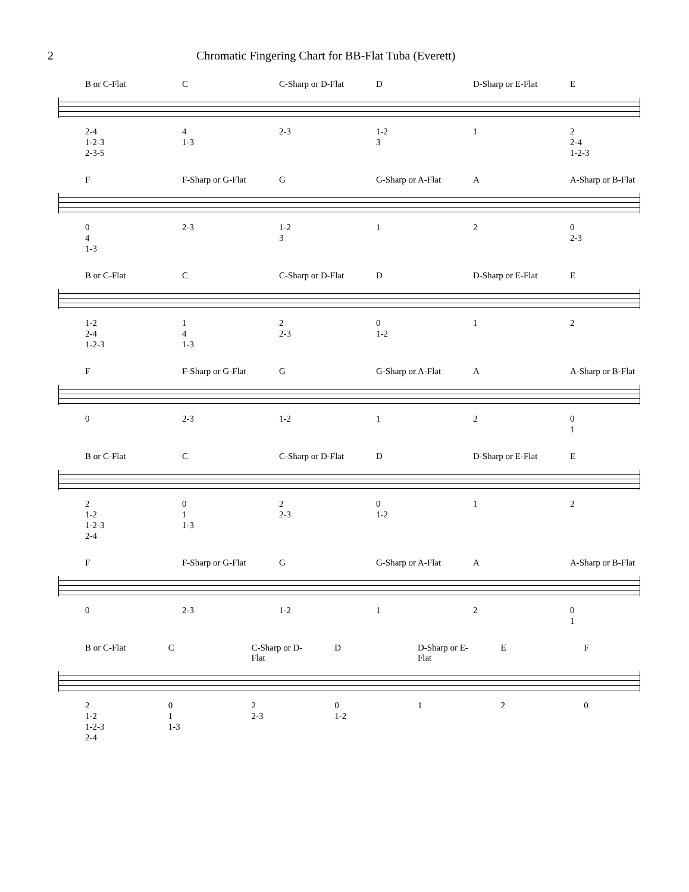2 Chromatic Fingering Chart for BB-Flat Tuba (Everett)
B or C-Flat C C-Sharp or D-Flat D D-Sharp or E-Flat E
2-4
1-2-3
2-3-5
4
1-3
2-3 1-2
3
1 2
2-4
1-2-3
F F-Sharp or G-Flat G G-Sharp or A-Flat A A-Sharp or B-Flat
0
4
1-3
2-3 1-2
3
1 2 0
2-3
B or C-Flat C C-Sharp or D-Flat D D-Sharp or E-Flat E
1-2
2-4
1-2-3
1
4
1-3
2
2-3
0
1-2
1 2
F F-Sharp or G-Flat G G-Sharp or A-Flat A A-Sharp or B-Flat
0 2-3 1-2 1 2 0
1
B or C-Flat C C-Sharp or D-Flat D D-Sharp or E-Flat E
2
1-2
1-2-3
2-4
0
1
1-3
2
2-3
0
1-2
1 2
F F-Sharp or G-Flat G G-Sharp or A-Flat A A-Sharp or B-Flat
0 2-3 1-2 1 2 0
1
B or C-Flat C C-Sharp or D-Flat D D-Sharp or E-Flat E F
2
1-2
1-2-3
2-4
0
1
1-3
2
2-3
0
1-2
1 2 0